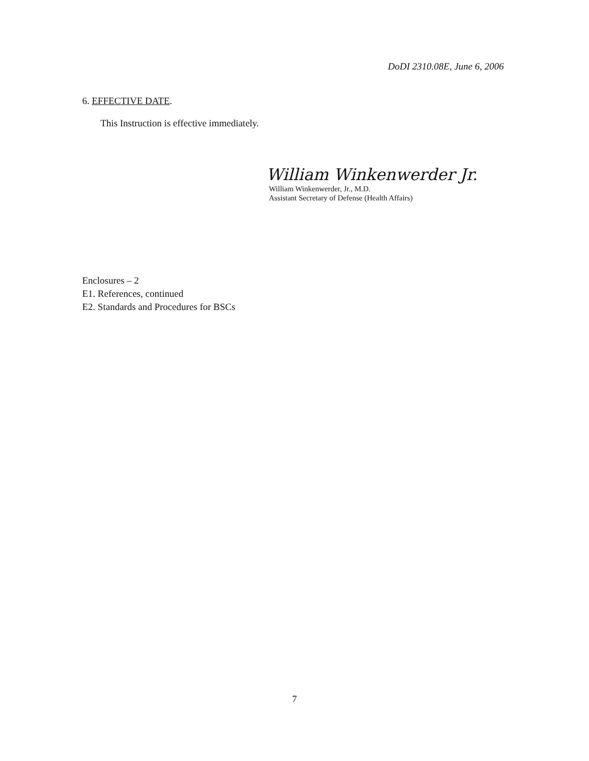DoDI 2310.08E, June 6, 2006
6. EFFECTIVE DATE.
This Instruction is effective immediately.
William Winkenwerder Jr.
William Winkenwerder, Jr., M.D.
Assistant Secretary of Defense (Health Affairs)
Enclosures – 2
E1. References, continued
E2. Standards and Procedures for BSCs
7